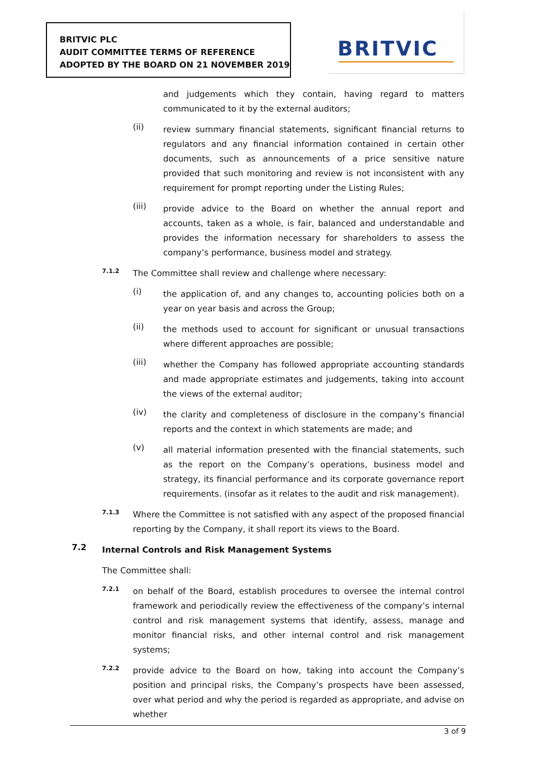BRITVIC PLC
AUDIT COMMITTEE TERMS OF REFERENCE
ADOPTED BY THE BOARD ON 21 NOVEMBER 2019
BRITVIC
and judgements which they contain, having regard to matters communicated to it by the external auditors;
(ii)
review summary financial statements, significant financial returns to regulators and any financial information contained in certain other documents, such as announcements of a price sensitive nature provided that such monitoring and review is not inconsistent with any requirement for prompt reporting under the Listing Rules;
(iii)
provide advice to the Board on whether the annual report and accounts, taken as a whole, is fair, balanced and understandable and provides the information necessary for shareholders to assess the company’s performance, business model and strategy.
7.1.2
The Committee shall review and challenge where necessary:
(i)
the application of, and any changes to, accounting policies both on a year on year basis and across the Group;
(ii)
the methods used to account for significant or unusual transactions where different approaches are possible;
(iii)
whether the Company has followed appropriate accounting standards and made appropriate estimates and judgements, taking into account the views of the external auditor;
(iv)
the clarity and completeness of disclosure in the company’s financial reports and the context in which statements are made; and
(v)
all material information presented with the financial statements, such as the report on the Company’s operations, business model and strategy, its financial performance and its corporate governance report requirements. (insofar as it relates to the audit and risk management).
7.1.3
Where the Committee is not satisfied with any aspect of the proposed financial reporting by the Company, it shall report its views to the Board.
7.2
Internal Controls and Risk Management Systems
The Committee shall:
7.2.1
on behalf of the Board, establish procedures to oversee the internal control framework and periodically review the effectiveness of the company’s internal control and risk management systems that identify, assess, manage and monitor financial risks, and other internal control and risk management systems;
7.2.2
provide advice to the Board on how, taking into account the Company’s position and principal risks, the Company’s prospects have been assessed, over what period and why the period is regarded as appropriate, and advise on whether
3 of 9